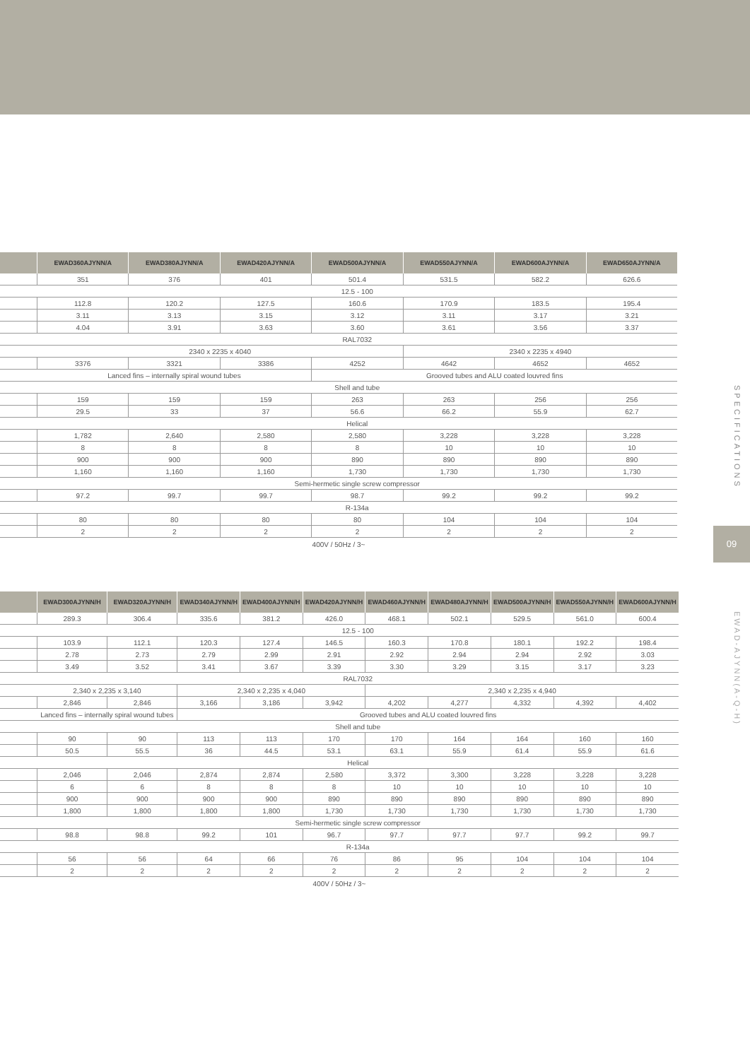| | EWAD360AJYNN/A | EWAD380AJYNN/A | EWAD420AJYNN/A | EWAD500AJYNN/A | EWAD550AJYNN/A | EWAD600AJYNN/A | EWAD650AJYNN/A |
| --- | --- | --- | --- | --- | --- | --- | --- |
| | 351 | 376 | 401 | 501.4 | 531.5 | 582.2 | 626.6 |
| | 12.5 - 100 | | | | | | |
| | 112.8 | 120.2 | 127.5 | 160.6 | 170.9 | 183.5 | 195.4 |
| | 3.11 | 3.13 | 3.15 | 3.12 | 3.11 | 3.17 | 3.21 |
| | 4.04 | 3.91 | 3.63 | 3.60 | 3.61 | 3.56 | 3.37 |
| | RAL7032 | | | | | | |
| | 2340 x 2235 x 4040 | | | | 2340 x 2235 x 4940 | | |
| | 3376 | 3321 | 3386 | 4252 | 4642 | 4652 | 4652 |
| | Lanced fins – internally spiral wound tubes | | | Grooved tubes and ALU coated louvred fins | | | |
| | Shell and tube | | | | | | |
| | 159 | 159 | 159 | 263 | 263 | 256 | 256 |
| | 29.5 | 33 | 37 | 56.6 | 66.2 | 55.9 | 62.7 |
| | Helical | | | | | | |
| | 1,782 | 2,640 | 2,580 | 2,580 | 3,228 | 3,228 | 3,228 |
| | 8 | 8 | 8 | 8 | 10 | 10 | 10 |
| | 900 | 900 | 900 | 890 | 890 | 890 | 890 |
| | 1,160 | 1,160 | 1,160 | 1,730 | 1,730 | 1,730 | 1,730 |
| | Semi-hermetic single screw compressor | | | | | | |
| | 97.2 | 99.7 | 99.7 | 98.7 | 99.2 | 99.2 | 99.2 |
| | R-134a | | | | | | |
| | 80 | 80 | 80 | 80 | 104 | 104 | 104 |
| | 2 | 2 | 2 | 2 | 2 | 2 | 2 |
400V / 50Hz / 3~
| | EWAD300AJYNN/H | EWAD320AJYNN/H | EWAD340AJYNN/H | EWAD400AJYNN/H | EWAD420AJYNN/H | EWAD460AJYNN/H | EWAD480AJYNN/H | EWAD500AJYNN/H | EWAD550AJYNN/H | EWAD600AJYNN/H |
| --- | --- | --- | --- | --- | --- | --- | --- | --- | --- | --- |
| | 289.3 | 306.4 | 335.6 | 381.2 | 426.0 | 468.1 | 502.1 | 529.5 | 561.0 | 600.4 |
| | 12.5 - 100 | | | | | | | | | |
| | 103.9 | 112.1 | 120.3 | 127.4 | 146.5 | 160.3 | 170.8 | 180.1 | 192.2 | 198.4 |
| | 2.78 | 2.73 | 2.79 | 2.99 | 2.91 | 2.92 | 2.94 | 2.94 | 2.92 | 3.03 |
| | 3.49 | 3.52 | 3.41 | 3.67 | 3.39 | 3.30 | 3.29 | 3.15 | 3.17 | 3.23 |
| | RAL7032 | | | | | | | | | |
| | 2,340 x 2,235 x 3,140 | | 2,340 x 2,235 x 4,040 | | | 2,340 x 2,235 x 4,940 | | | | |
| | 2,846 | 2,846 | 3,166 | 3,186 | 3,942 | 4,202 | 4,277 | 4,332 | 4,392 | 4,402 |
| | Lanced fins – internally spiral wound tubes | | Grooved tubes and ALU coated louvred fins | | | | | | | |
| | Shell and tube | | | | | | | | | |
| | 90 | 90 | 113 | 113 | 170 | 170 | 164 | 164 | 160 | 160 |
| | 50.5 | 55.5 | 36 | 44.5 | 53.1 | 63.1 | 55.9 | 61.4 | 55.9 | 61.6 |
| | Helical | | | | | | | | | |
| | 2,046 | 2,046 | 2,874 | 2,874 | 2,580 | 3,372 | 3,300 | 3,228 | 3,228 | 3,228 |
| | 6 | 6 | 8 | 8 | 8 | 10 | 10 | 10 | 10 | 10 |
| | 900 | 900 | 900 | 900 | 890 | 890 | 890 | 890 | 890 | 890 |
| | 1,800 | 1,800 | 1,800 | 1,800 | 1,730 | 1,730 | 1,730 | 1,730 | 1,730 | 1,730 |
| | Semi-hermetic single screw compressor | | | | | | | | | |
| | 98.8 | 98.8 | 99.2 | 101 | 96.7 | 97.7 | 97.7 | 97.7 | 99.2 | 99.7 |
| | R-134a | | | | | | | | | |
| | 56 | 56 | 64 | 66 | 76 | 86 | 95 | 104 | 104 | 104 |
| | 2 | 2 | 2 | 2 | 2 | 2 | 2 | 2 | 2 | 2 |
400V / 50Hz / 3~
SPECIFICATIONS
09
EWAD-AJYNN(A-Q-H)